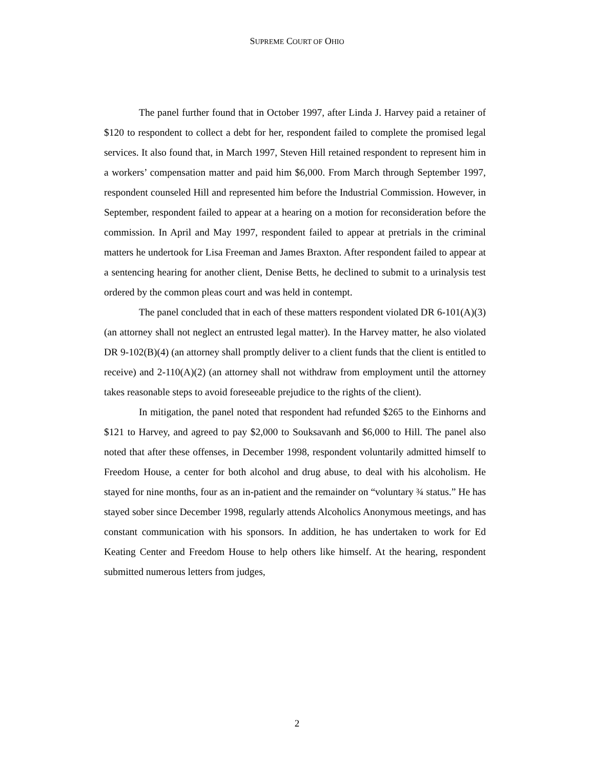SUPREME COURT OF OHIO
The panel further found that in October 1997, after Linda J. Harvey paid a retainer of $120 to respondent to collect a debt for her, respondent failed to complete the promised legal services. It also found that, in March 1997, Steven Hill retained respondent to represent him in a workers’ compensation matter and paid him $6,000. From March through September 1997, respondent counseled Hill and represented him before the Industrial Commission. However, in September, respondent failed to appear at a hearing on a motion for reconsideration before the commission. In April and May 1997, respondent failed to appear at pretrials in the criminal matters he undertook for Lisa Freeman and James Braxton. After respondent failed to appear at a sentencing hearing for another client, Denise Betts, he declined to submit to a urinalysis test ordered by the common pleas court and was held in contempt.
The panel concluded that in each of these matters respondent violated DR 6-101(A)(3) (an attorney shall not neglect an entrusted legal matter). In the Harvey matter, he also violated DR 9-102(B)(4) (an attorney shall promptly deliver to a client funds that the client is entitled to receive) and 2-110(A)(2) (an attorney shall not withdraw from employment until the attorney takes reasonable steps to avoid foreseeable prejudice to the rights of the client).
In mitigation, the panel noted that respondent had refunded $265 to the Einhorns and $121 to Harvey, and agreed to pay $2,000 to Souksavanh and $6,000 to Hill. The panel also noted that after these offenses, in December 1998, respondent voluntarily admitted himself to Freedom House, a center for both alcohol and drug abuse, to deal with his alcoholism. He stayed for nine months, four as an in-patient and the remainder on “voluntary ¾ status.” He has stayed sober since December 1998, regularly attends Alcoholics Anonymous meetings, and has constant communication with his sponsors. In addition, he has undertaken to work for Ed Keating Center and Freedom House to help others like himself. At the hearing, respondent submitted numerous letters from judges,
2